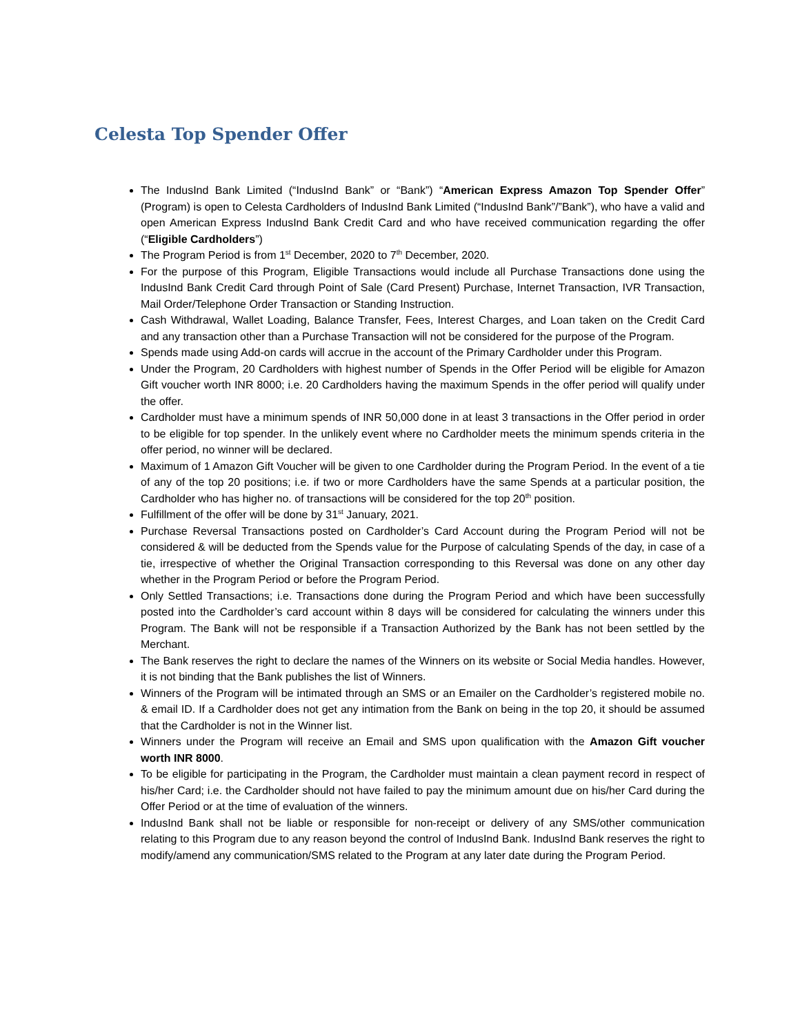Celesta Top Spender Offer
The IndusInd Bank Limited (“IndusInd Bank” or “Bank”) “American Express Amazon Top Spender Offer” (Program) is open to Celesta Cardholders of IndusInd Bank Limited (“IndusInd Bank”/”Bank”), who have a valid and open American Express IndusInd Bank Credit Card and who have received communication regarding the offer (“Eligible Cardholders”)
The Program Period is from 1<sup>st</sup> December, 2020 to 7<sup>th</sup> December, 2020.
For the purpose of this Program, Eligible Transactions would include all Purchase Transactions done using the IndusInd Bank Credit Card through Point of Sale (Card Present) Purchase, Internet Transaction, IVR Transaction, Mail Order/Telephone Order Transaction or Standing Instruction.
Cash Withdrawal, Wallet Loading, Balance Transfer, Fees, Interest Charges, and Loan taken on the Credit Card and any transaction other than a Purchase Transaction will not be considered for the purpose of the Program.
Spends made using Add-on cards will accrue in the account of the Primary Cardholder under this Program.
Under the Program, 20 Cardholders with highest number of Spends in the Offer Period will be eligible for Amazon Gift voucher worth INR 8000; i.e. 20 Cardholders having the maximum Spends in the offer period will qualify under the offer.
Cardholder must have a minimum spends of INR 50,000 done in at least 3 transactions in the Offer period in order to be eligible for top spender. In the unlikely event where no Cardholder meets the minimum spends criteria in the offer period, no winner will be declared.
Maximum of 1 Amazon Gift Voucher will be given to one Cardholder during the Program Period. In the event of a tie of any of the top 20 positions; i.e. if two or more Cardholders have the same Spends at a particular position, the Cardholder who has higher no. of transactions will be considered for the top 20<sup>th</sup> position.
Fulfillment of the offer will be done by 31<sup>st</sup> January, 2021.
Purchase Reversal Transactions posted on Cardholder’s Card Account during the Program Period will not be considered & will be deducted from the Spends value for the Purpose of calculating Spends of the day, in case of a tie, irrespective of whether the Original Transaction corresponding to this Reversal was done on any other day whether in the Program Period or before the Program Period.
Only Settled Transactions; i.e. Transactions done during the Program Period and which have been successfully posted into the Cardholder’s card account within 8 days will be considered for calculating the winners under this Program. The Bank will not be responsible if a Transaction Authorized by the Bank has not been settled by the Merchant.
The Bank reserves the right to declare the names of the Winners on its website or Social Media handles. However, it is not binding that the Bank publishes the list of Winners.
Winners of the Program will be intimated through an SMS or an Emailer on the Cardholder’s registered mobile no. & email ID. If a Cardholder does not get any intimation from the Bank on being in the top 20, it should be assumed that the Cardholder is not in the Winner list.
Winners under the Program will receive an Email and SMS upon qualification with the Amazon Gift voucher worth INR 8000.
To be eligible for participating in the Program, the Cardholder must maintain a clean payment record in respect of his/her Card; i.e. the Cardholder should not have failed to pay the minimum amount due on his/her Card during the Offer Period or at the time of evaluation of the winners.
IndusInd Bank shall not be liable or responsible for non-receipt or delivery of any SMS/other communication relating to this Program due to any reason beyond the control of IndusInd Bank. IndusInd Bank reserves the right to modify/amend any communication/SMS related to the Program at any later date during the Program Period.